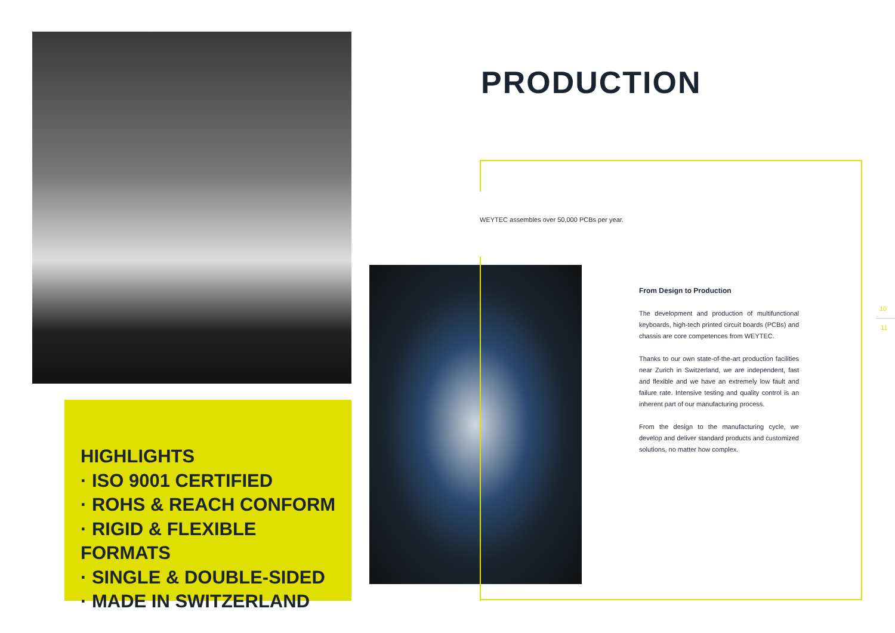HIGHLIGHTS
· ISO 9001 CERTIFIED
· ROHS & REACH CONFORM
· RIGID & FLEXIBLE FORMATS
· SINGLE & DOUBLE-SIDED
· MADE IN SWITZERLAND
PRODUCTION
WEYTEC assembles over 50,000 PCBs per year.
From Design to Production
The development and production of multifunctional keyboards, high-tech printed circuit boards (PCBs) and chassis are core competences from WEYTEC.
Thanks to our own state-of-the-art production facilities near Zurich in Switzerland, we are independent, fast and flexible and we have an extremely low fault and failure rate. Intensive testing and quality control is an inherent part of our manufacturing process.
From the design to the manufacturing cycle, we develop and deliver standard products and customized solutions, no matter how complex.
10
11